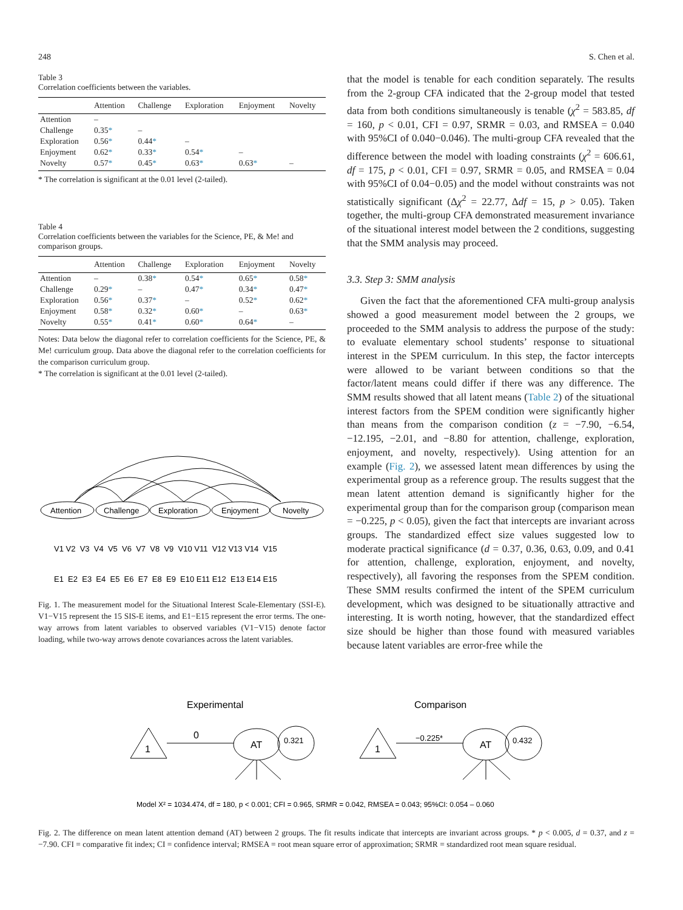248 S. Chen et al.
Table 3
Correlation coefficients between the variables.
| | Attention | Challenge | Exploration | Enjoyment | Novelty |
| --- | --- | --- | --- | --- | --- |
| Attention | – | | | | |
| Challenge | 0.35 * | – | | | |
| Exploration | 0.56 * | 0.44 * | – | | |
| Enjoyment | 0.62 * | 0.33 * | 0.54 * | – | |
| Novelty | 0.57 * | 0.45 * | 0.63 * | 0.63 * | – |
* The correlation is significant at the 0.01 level (2-tailed).
Table 4
Correlation coefficients between the variables for the Science, PE, & Me! and comparison groups.
| | Attention | Challenge | Exploration | Enjoyment | Novelty |
| --- | --- | --- | --- | --- | --- |
| Attention | – | 0.38 * | 0.54 * | 0.65 * | 0.58 * |
| Challenge | 0.29 * | – | 0.47 * | 0.34 * | 0.47 * |
| Exploration | 0.56 * | 0.37 * | – | 0.52 * | 0.62 * |
| Enjoyment | 0.58 * | 0.32 * | 0.60 * | – | 0.63 * |
| Novelty | 0.55 * | 0.41 * | 0.60 * | 0.64 * | – |
Notes: Data below the diagonal refer to correlation coefficients for the Science, PE, & Me! curriculum group. Data above the diagonal refer to the correlation coefficients for the comparison curriculum group.
* The correlation is significant at the 0.01 level (2-tailed).
Attention
Challenge
Exploration
Enjoyment
Novelty
V1 V2 V3 V4 V5 V6 V7 V8 V9 V10 V11 V12 V13 V14 V15
E1 E2 E3 E4 E5 E6 E7 E8 E9 E10 E11 E12 E13 E14 E15
Fig. 1. The measurement model for the Situational Interest Scale-Elementary (SSI-E). V1−V15 represent the 15 SIS-E items, and E1−E15 represent the error terms. The one-way arrows from latent variables to observed variables (V1−V15) denote factor loading, while two-way arrows denote covariances across the latent variables.
that the model is tenable for each condition separately. The results from the 2-group CFA indicated that the 2-group model that tested data from both conditions simultaneously is tenable (χ<sup>2</sup> = 583.85, df = 160, p < 0.01, CFI = 0.97, SRMR = 0.03, and RMSEA = 0.040 with 95%CI of 0.040−0.046). The multi-group CFA revealed that the difference between the model with loading constraints (χ<sup>2</sup> = 606.61, df = 175, p < 0.01, CFI = 0.97, SRMR = 0.05, and RMSEA = 0.04 with 95%CI of 0.04−0.05) and the model without constraints was not statistically significant (Δχ<sup>2</sup> = 22.77, Δdf = 15, p > 0.05). Taken together, the multi-group CFA demonstrated measurement invariance of the situational interest model between the 2 conditions, suggesting that the SMM analysis may proceed.
3.3. Step 3: SMM analysis
Given the fact that the aforementioned CFA multi-group analysis showed a good measurement model between the 2 groups, we proceeded to the SMM analysis to address the purpose of the study: to evaluate elementary school students’ response to situational interest in the SPEM curriculum. In this step, the factor intercepts were allowed to be variant between conditions so that the factor/latent means could differ if there was any difference. The SMM results showed that all latent means (Table 2) of the situational interest factors from the SPEM condition were significantly higher than means from the comparison condition (z = −7.90, −6.54, −12.195, −2.01, and −8.80 for attention, challenge, exploration, enjoyment, and novelty, respectively). Using attention for an example (Fig. 2), we assessed latent mean differences by using the experimental group as a reference group. The results suggest that the mean latent attention demand is significantly higher for the experimental group than for the comparison group (comparison mean = −0.225, p < 0.05), given the fact that intercepts are invariant across groups. The standardized effect size values suggested low to moderate practical significance (d = 0.37, 0.36, 0.63, 0.09, and 0.41 for attention, challenge, exploration, enjoyment, and novelty, respectively), all favoring the responses from the SPEM condition. These SMM results confirmed the intent of the SPEM curriculum development, which was designed to be situationally attractive and interesting. It is worth noting, however, that the standardized effect size should be higher than those found with measured variables because latent variables are error-free while the
Experimental
Comparison
1
0
AT
0.321
1
−0.225*
AT
0.432
Model X² = 1034.474, df = 180, p < 0.001; CFI = 0.965, SRMR = 0.042, RMSEA = 0.043; 95%CI: 0.054 – 0.060
Fig. 2. The difference on mean latent attention demand (AT) between 2 groups. The fit results indicate that intercepts are invariant across groups. * p < 0.005, d = 0.37, and z = −7.90. CFI = comparative fit index; CI = confidence interval; RMSEA = root mean square error of approximation; SRMR = standardized root mean square residual.